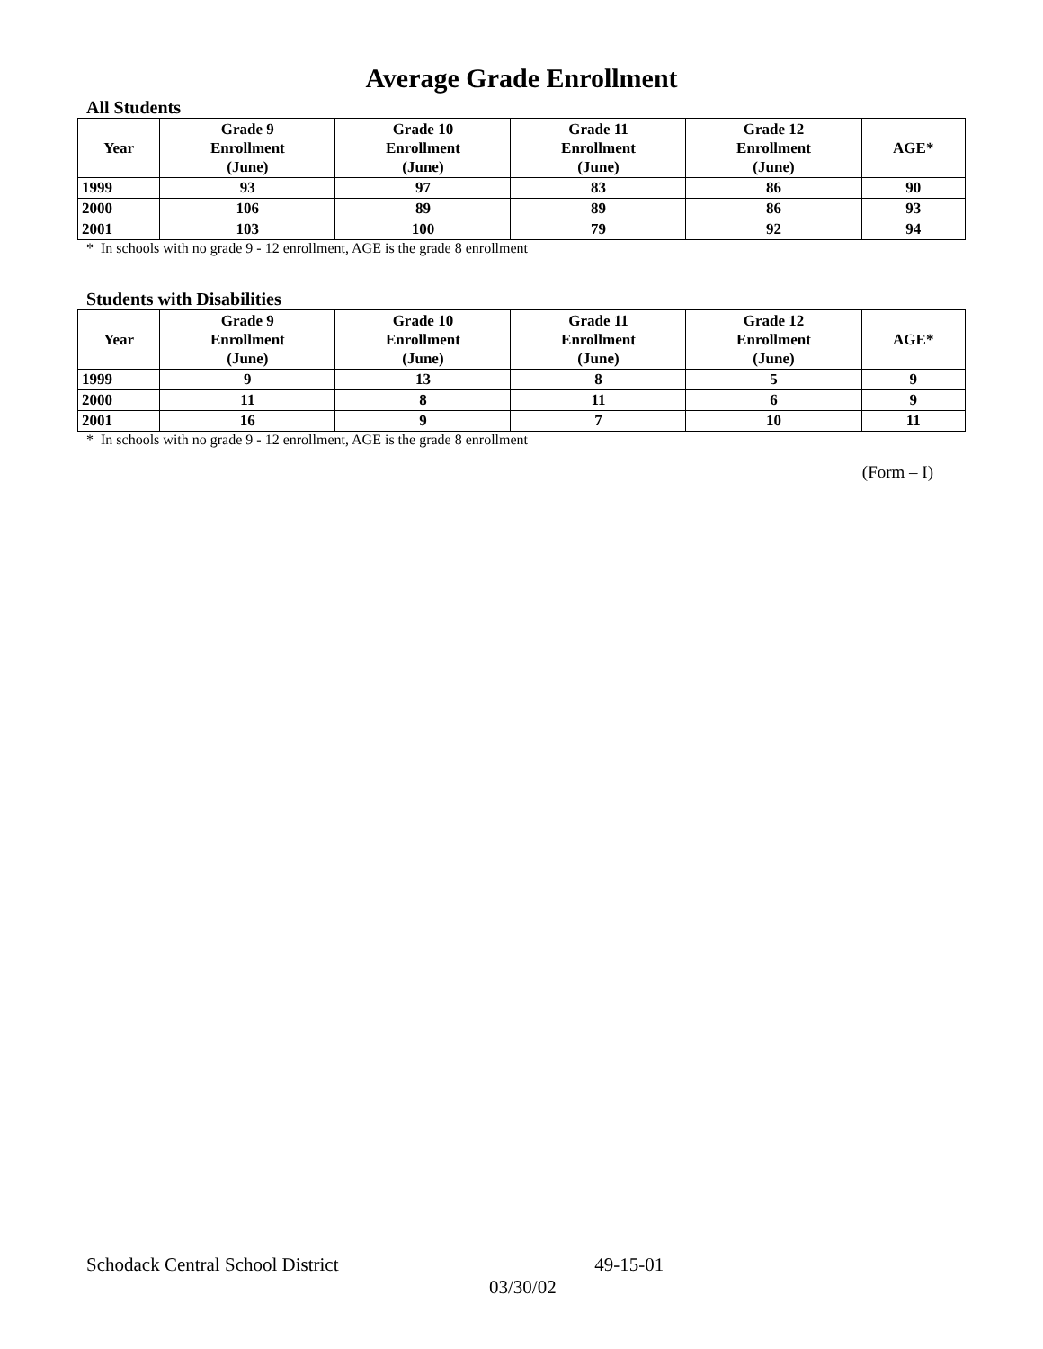Average Grade Enrollment
All Students
| Year | Grade 9 Enrollment (June) | Grade 10 Enrollment (June) | Grade 11 Enrollment (June) | Grade 12 Enrollment (June) | AGE* |
| --- | --- | --- | --- | --- | --- |
| 1999 | 93 | 97 | 83 | 86 | 90 |
| 2000 | 106 | 89 | 89 | 86 | 93 |
| 2001 | 103 | 100 | 79 | 92 | 94 |
* In schools with no grade 9 - 12 enrollment, AGE is the grade 8 enrollment
Students with Disabilities
| Year | Grade 9 Enrollment (June) | Grade 10 Enrollment (June) | Grade 11 Enrollment (June) | Grade 12 Enrollment (June) | AGE* |
| --- | --- | --- | --- | --- | --- |
| 1999 | 9 | 13 | 8 | 5 | 9 |
| 2000 | 11 | 8 | 11 | 6 | 9 |
| 2001 | 16 | 9 | 7 | 10 | 11 |
* In schools with no grade 9 - 12 enrollment, AGE is the grade 8 enrollment
(Form – I)
Schodack Central School District 49-15-01
03/30/02